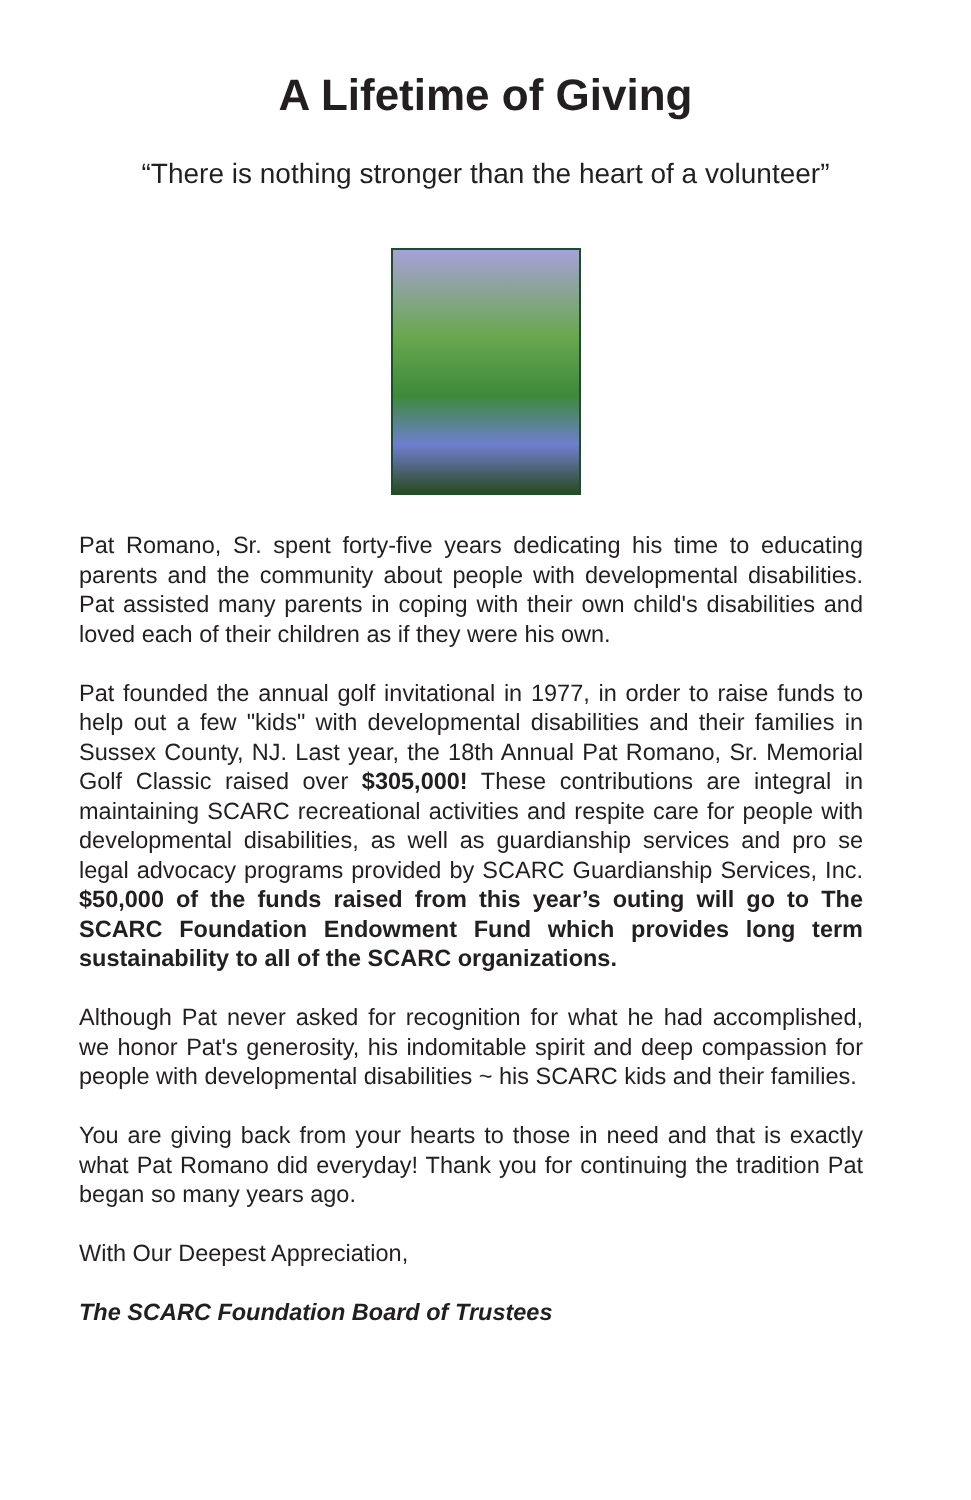A Lifetime of Giving
“There is nothing stronger than the heart of a volunteer”
Pat Romano, Sr. spent forty-five years dedicating his time to educating parents and the community about people with developmental disabilities. Pat assisted many parents in coping with their own child's disabilities and loved each of their children as if they were his own.
Pat founded the annual golf invitational in 1977, in order to raise funds to help out a few "kids" with developmental disabilities and their families in Sussex County, NJ. Last year, the 18th Annual Pat Romano, Sr. Memorial Golf Classic raised over $305,000! These contributions are integral in maintaining SCARC recreational activities and respite care for people with developmental disabilities, as well as guardianship services and pro se legal advocacy programs provided by SCARC Guardianship Services, Inc. $50,000 of the funds raised from this year’s outing will go to The SCARC Foundation Endowment Fund which provides long term sustainability to all of the SCARC organizations.
Although Pat never asked for recognition for what he had accomplished, we honor Pat's generosity, his indomitable spirit and deep compassion for people with developmental disabilities ~ his SCARC kids and their families.
You are giving back from your hearts to those in need and that is exactly what Pat Romano did everyday! Thank you for continuing the tradition Pat began so many years ago.
With Our Deepest Appreciation,
The SCARC Foundation Board of Trustees